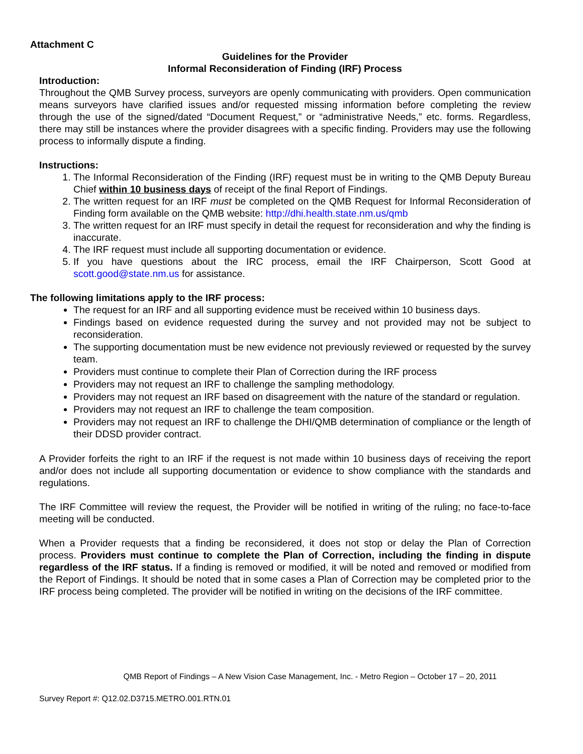Attachment C
Guidelines for the Provider
Informal Reconsideration of Finding (IRF) Process
Introduction:
Throughout the QMB Survey process, surveyors are openly communicating with providers. Open communication means surveyors have clarified issues and/or requested missing information before completing the review through the use of the signed/dated “Document Request,” or “administrative Needs,” etc. forms. Regardless, there may still be instances where the provider disagrees with a specific finding. Providers may use the following process to informally dispute a finding.
Instructions:
1. The Informal Reconsideration of the Finding (IRF) request must be in writing to the QMB Deputy Bureau Chief within 10 business days of receipt of the final Report of Findings.
2. The written request for an IRF must be completed on the QMB Request for Informal Reconsideration of Finding form available on the QMB website: http://dhi.health.state.nm.us/qmb
3. The written request for an IRF must specify in detail the request for reconsideration and why the finding is inaccurate.
4. The IRF request must include all supporting documentation or evidence.
5. If you have questions about the IRC process, email the IRF Chairperson, Scott Good at scott.good@state.nm.us for assistance.
The following limitations apply to the IRF process:
The request for an IRF and all supporting evidence must be received within 10 business days.
Findings based on evidence requested during the survey and not provided may not be subject to reconsideration.
The supporting documentation must be new evidence not previously reviewed or requested by the survey team.
Providers must continue to complete their Plan of Correction during the IRF process
Providers may not request an IRF to challenge the sampling methodology.
Providers may not request an IRF based on disagreement with the nature of the standard or regulation.
Providers may not request an IRF to challenge the team composition.
Providers may not request an IRF to challenge the DHI/QMB determination of compliance or the length of their DDSD provider contract.
A Provider forfeits the right to an IRF if the request is not made within 10 business days of receiving the report and/or does not include all supporting documentation or evidence to show compliance with the standards and regulations.
The IRF Committee will review the request, the Provider will be notified in writing of the ruling; no face-to-face meeting will be conducted.
When a Provider requests that a finding be reconsidered, it does not stop or delay the Plan of Correction process. Providers must continue to complete the Plan of Correction, including the finding in dispute regardless of the IRF status. If a finding is removed or modified, it will be noted and removed or modified from the Report of Findings. It should be noted that in some cases a Plan of Correction may be completed prior to the IRF process being completed. The provider will be notified in writing on the decisions of the IRF committee.
QMB Report of Findings – A New Vision Case Management, Inc. - Metro Region – October 17 – 20, 2011
Survey Report #: Q12.02.D3715.METRO.001.RTN.01